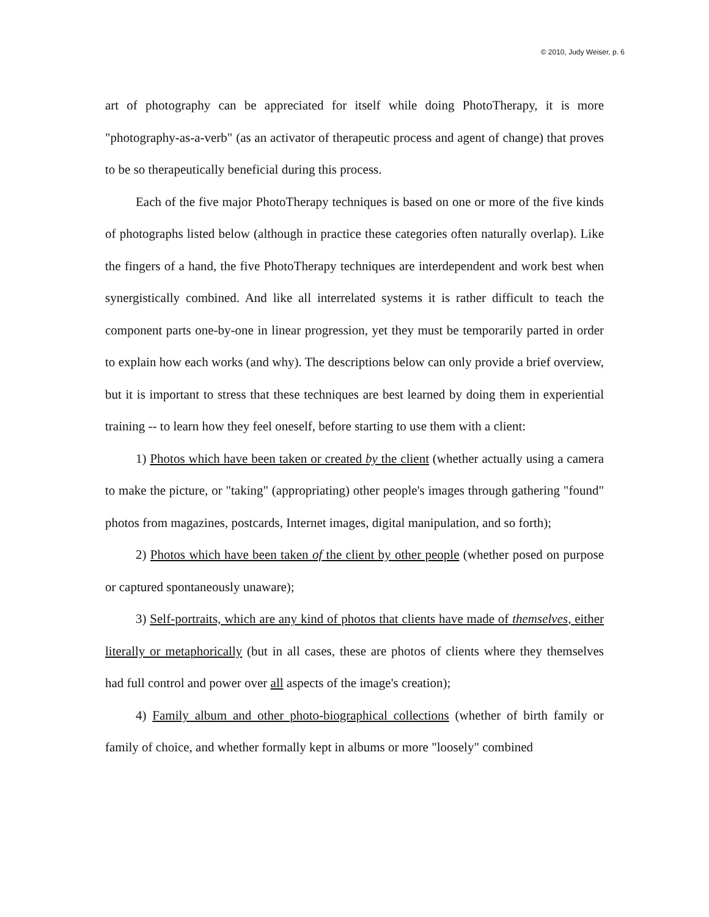© 2010, Judy Weiser, p. 6
art of photography can be appreciated for itself while doing PhotoTherapy, it is more "photography-as-a-verb" (as an activator of therapeutic process and agent of change) that proves to be so therapeutically beneficial during this process.
Each of the five major PhotoTherapy techniques is based on one or more of the five kinds of photographs listed below (although in practice these categories often naturally overlap). Like the fingers of a hand, the five PhotoTherapy techniques are interdependent and work best when synergistically combined. And like all interrelated systems it is rather difficult to teach the component parts one-by-one in linear progression, yet they must be temporarily parted in order to explain how each works (and why). The descriptions below can only provide a brief overview, but it is important to stress that these techniques are best learned by doing them in experiential training -- to learn how they feel oneself, before starting to use them with a client:
1) Photos which have been taken or created by the client (whether actually using a camera to make the picture, or "taking" (appropriating) other people's images through gathering "found" photos from magazines, postcards, Internet images, digital manipulation, and so forth);
2) Photos which have been taken of the client by other people (whether posed on purpose or captured spontaneously unaware);
3) Self-portraits, which are any kind of photos that clients have made of themselves, either literally or metaphorically (but in all cases, these are photos of clients where they themselves had full control and power over all aspects of the image's creation);
4) Family album and other photo-biographical collections (whether of birth family or family of choice, and whether formally kept in albums or more "loosely" combined